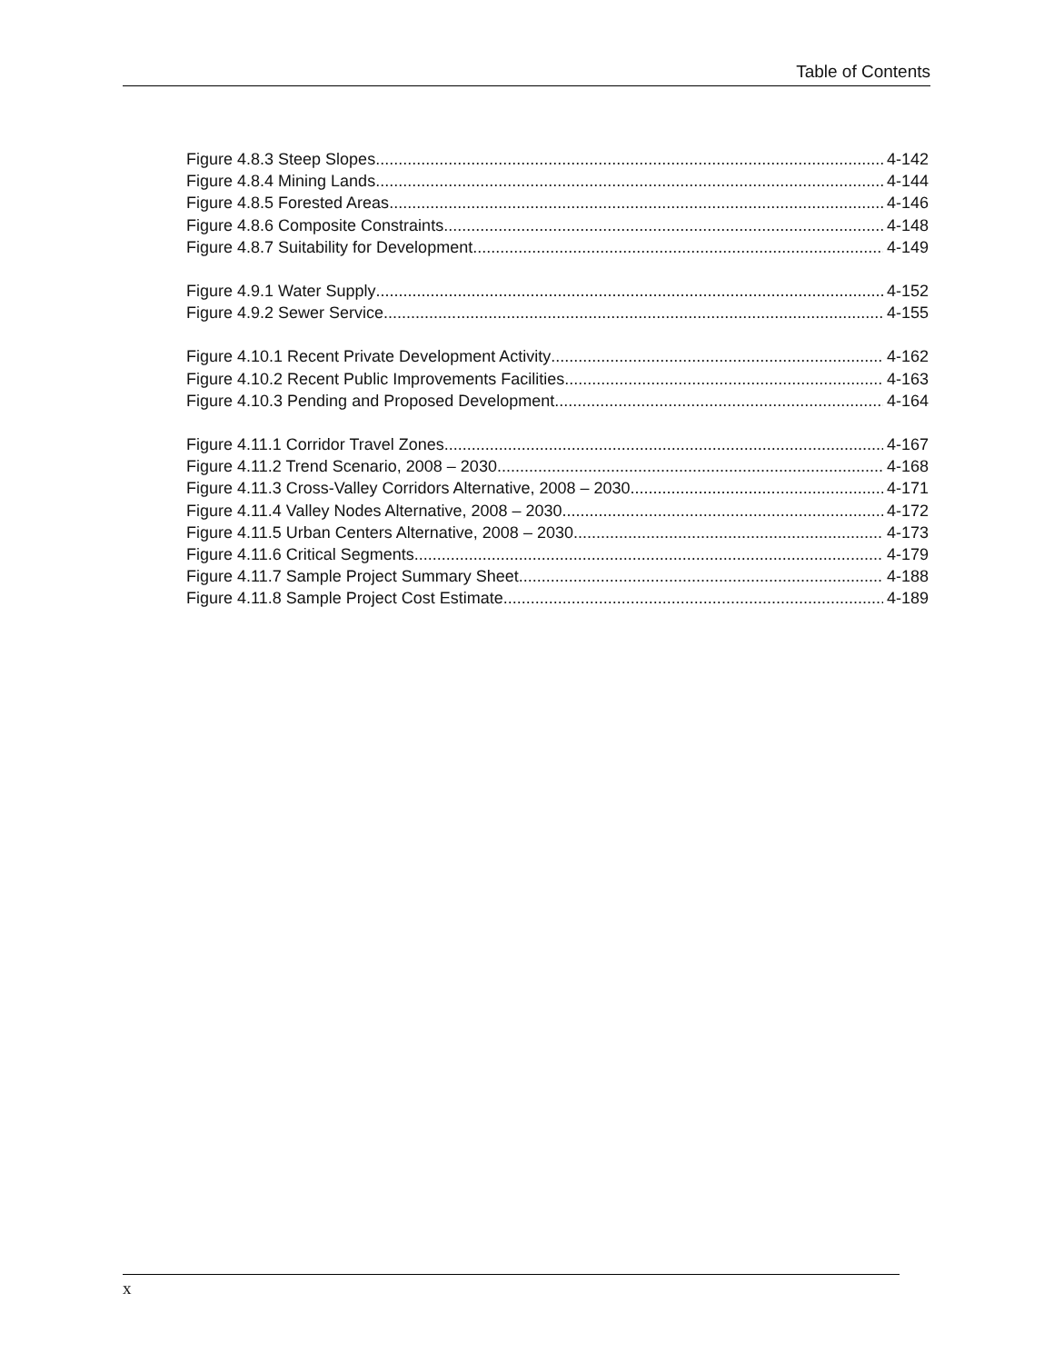Table of Contents
Figure 4.8.3 Steep Slopes 4-142
Figure 4.8.4 Mining Lands 4-144
Figure 4.8.5 Forested Areas 4-146
Figure 4.8.6 Composite Constraints 4-148
Figure 4.8.7 Suitability for Development 4-149
Figure 4.9.1 Water Supply 4-152
Figure 4.9.2 Sewer Service 4-155
Figure 4.10.1 Recent Private Development Activity 4-162
Figure 4.10.2 Recent Public Improvements Facilities 4-163
Figure 4.10.3 Pending and Proposed Development 4-164
Figure 4.11.1 Corridor Travel Zones 4-167
Figure 4.11.2 Trend Scenario, 2008 – 2030 4-168
Figure 4.11.3 Cross-Valley Corridors Alternative, 2008 – 2030 4-171
Figure 4.11.4 Valley Nodes Alternative, 2008 – 2030 4-172
Figure 4.11.5 Urban Centers Alternative, 2008 – 2030 4-173
Figure 4.11.6 Critical Segments 4-179
Figure 4.11.7 Sample Project Summary Sheet 4-188
Figure 4.11.8 Sample Project Cost Estimate 4-189
x